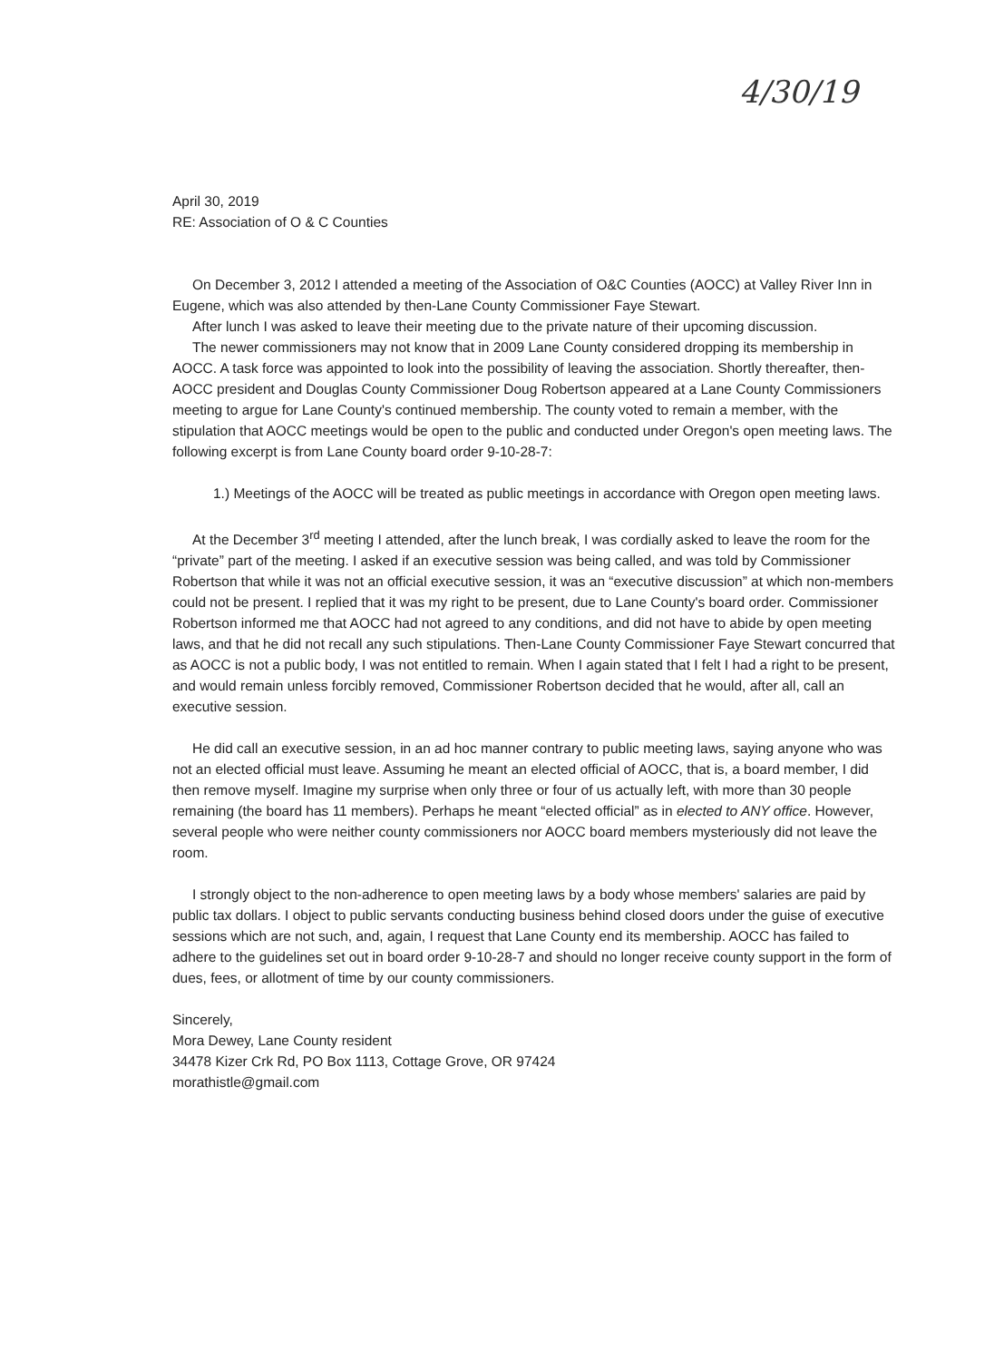4/30/19
April 30, 2019
RE: Association of O & C Counties
On December 3, 2012 I attended a meeting of the Association of O&C Counties (AOCC) at Valley River Inn in Eugene, which was also attended by then-Lane County Commissioner Faye Stewart.
After lunch I was asked to leave their meeting due to the private nature of their upcoming discussion.
The newer commissioners may not know that in 2009 Lane County considered dropping its membership in AOCC. A task force was appointed to look into the possibility of leaving the association. Shortly thereafter, then-AOCC president and Douglas County Commissioner Doug Robertson appeared at a Lane County Commissioners meeting to argue for Lane County's continued membership. The county voted to remain a member, with the stipulation that AOCC meetings would be open to the public and conducted under Oregon's open meeting laws. The following excerpt is from Lane County board order 9-10-28-7:
1.) Meetings of the AOCC will be treated as public meetings in accordance with Oregon open meeting laws.
At the December 3<sup>rd</sup> meeting I attended, after the lunch break, I was cordially asked to leave the room for the “private” part of the meeting. I asked if an executive session was being called, and was told by Commissioner Robertson that while it was not an official executive session, it was an “executive discussion” at which non-members could not be present. I replied that it was my right to be present, due to Lane County's board order. Commissioner Robertson informed me that AOCC had not agreed to any conditions, and did not have to abide by open meeting laws, and that he did not recall any such stipulations. Then-Lane County Commissioner Faye Stewart concurred that as AOCC is not a public body, I was not entitled to remain. When I again stated that I felt I had a right to be present, and would remain unless forcibly removed, Commissioner Robertson decided that he would, after all, call an executive session.
He did call an executive session, in an ad hoc manner contrary to public meeting laws, saying anyone who was not an elected official must leave. Assuming he meant an elected official of AOCC, that is, a board member, I did then remove myself. Imagine my surprise when only three or four of us actually left, with more than 30 people remaining (the board has 11 members). Perhaps he meant “elected official” as in elected to ANY office. However, several people who were neither county commissioners nor AOCC board members mysteriously did not leave the room.
I strongly object to the non-adherence to open meeting laws by a body whose members' salaries are paid by public tax dollars. I object to public servants conducting business behind closed doors under the guise of executive sessions which are not such, and, again, I request that Lane County end its membership. AOCC has failed to adhere to the guidelines set out in board order 9-10-28-7 and should no longer receive county support in the form of dues, fees, or allotment of time by our county commissioners.
Sincerely,
Mora Dewey, Lane County resident
34478 Kizer Crk Rd, PO Box 1113, Cottage Grove, OR 97424
morathistle@gmail.com